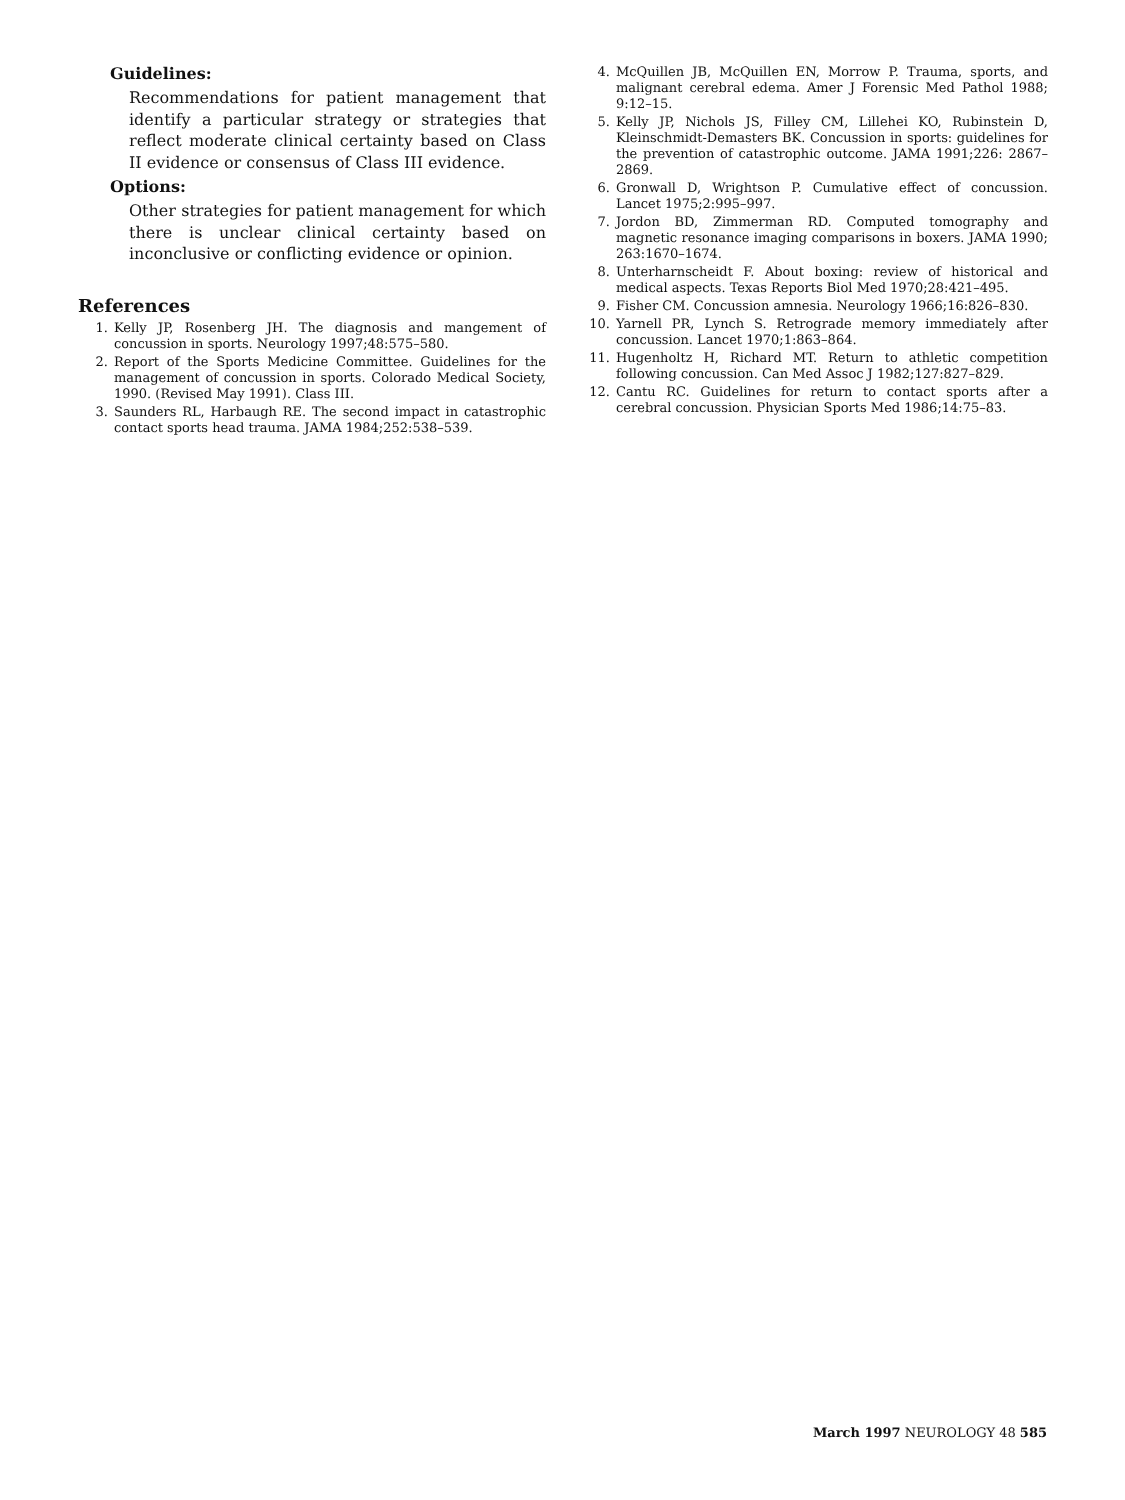Guidelines:
Recommendations for patient management that identify a particular strategy or strategies that reflect moderate clinical certainty based on Class II evidence or consensus of Class III evidence.
Options:
Other strategies for patient management for which there is unclear clinical certainty based on inconclusive or conflicting evidence or opinion.
References
1. Kelly JP, Rosenberg JH. The diagnosis and mangement of concussion in sports. Neurology 1997;48:575–580.
2. Report of the Sports Medicine Committee. Guidelines for the management of concussion in sports. Colorado Medical Society, 1990. (Revised May 1991). Class III.
3. Saunders RL, Harbaugh RE. The second impact in catastrophic contact sports head trauma. JAMA 1984;252:538–539.
4. McQuillen JB, McQuillen EN, Morrow P. Trauma, sports, and malignant cerebral edema. Amer J Forensic Med Pathol 1988; 9:12–15.
5. Kelly JP, Nichols JS, Filley CM, Lillehei KO, Rubinstein D, Kleinschmidt-Demasters BK. Concussion in sports: guidelines for the prevention of catastrophic outcome. JAMA 1991;226: 2867–2869.
6. Gronwall D, Wrightson P. Cumulative effect of concussion. Lancet 1975;2:995–997.
7. Jordon BD, Zimmerman RD. Computed tomography and magnetic resonance imaging comparisons in boxers. JAMA 1990; 263:1670–1674.
8. Unterharnscheidt F. About boxing: review of historical and medical aspects. Texas Reports Biol Med 1970;28:421–495.
9. Fisher CM. Concussion amnesia. Neurology 1966;16:826–830.
10. Yarnell PR, Lynch S. Retrograde memory immediately after concussion. Lancet 1970;1:863–864.
11. Hugenholtz H, Richard MT. Return to athletic competition following concussion. Can Med Assoc J 1982;127:827–829.
12. Cantu RC. Guidelines for return to contact sports after a cerebral concussion. Physician Sports Med 1986;14:75–83.
March 1997 NEUROLOGY 48 585